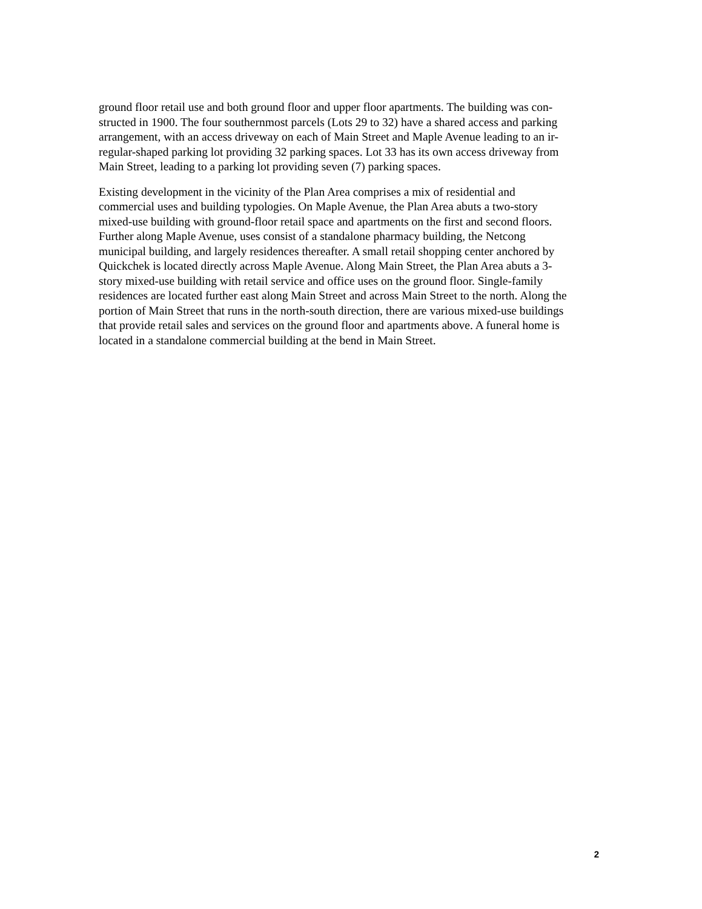ground floor retail use and both ground floor and upper floor apartments. The building was con-
structed in 1900. The four southernmost parcels (Lots 29 to 32) have a shared access and parking
arrangement, with an access driveway on each of Main Street and Maple Avenue leading to an ir-
regular-shaped parking lot providing 32 parking spaces. Lot 33 has its own access driveway from
Main Street, leading to a parking lot providing seven (7) parking spaces.
Existing development in the vicinity of the Plan Area comprises a mix of residential and
commercial uses and building typologies. On Maple Avenue, the Plan Area abuts a two-story
mixed-use building with ground-floor retail space and apartments on the first and second floors.
Further along Maple Avenue, uses consist of a standalone pharmacy building, the Netcong
municipal building, and largely residences thereafter. A small retail shopping center anchored by
Quickchek is located directly across Maple Avenue. Along Main Street, the Plan Area abuts a 3-
story mixed-use building with retail service and office uses on the ground floor. Single-family
residences are located further east along Main Street and across Main Street to the north. Along the
portion of Main Street that runs in the north-south direction, there are various mixed-use buildings
that provide retail sales and services on the ground floor and apartments above. A funeral home is
located in a standalone commercial building at the bend in Main Street.
2